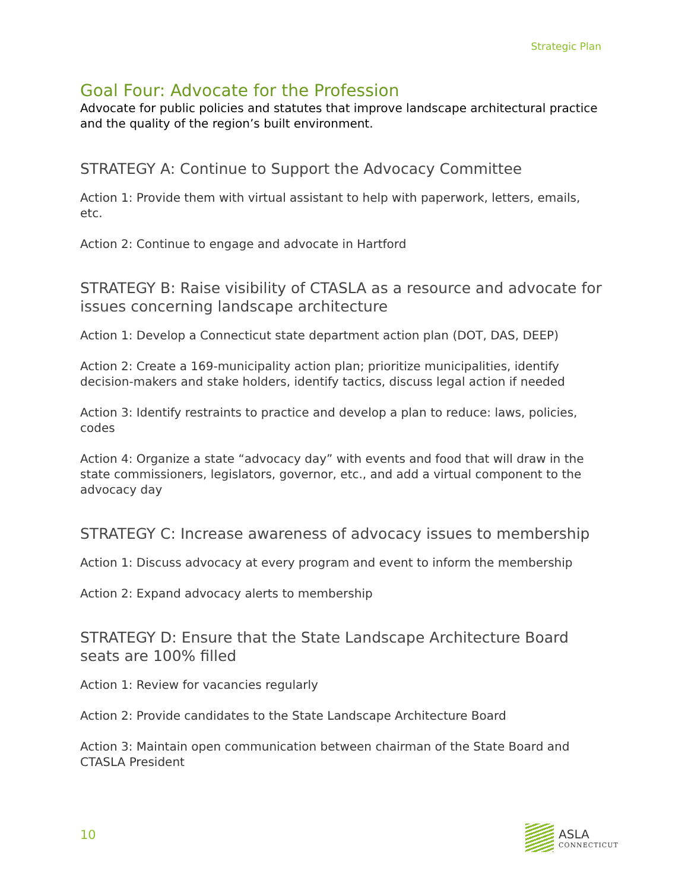Strategic Plan
Goal Four: Advocate for the Profession
Advocate for public policies and statutes that improve landscape architectural practice and the quality of the region’s built environment.
STRATEGY A: Continue to Support the Advocacy Committee
Action 1: Provide them with virtual assistant to help with paperwork, letters, emails, etc.
Action 2: Continue to engage and advocate in Hartford
STRATEGY B: Raise visibility of CTASLA as a resource and advocate for issues concerning landscape architecture
Action 1: Develop a Connecticut state department action plan (DOT, DAS, DEEP)
Action 2: Create a 169-municipality action plan; prioritize municipalities, identify decision-makers and stake holders, identify tactics, discuss legal action if needed
Action 3: Identify restraints to practice and develop a plan to reduce: laws, policies, codes
Action 4: Organize a state “advocacy day” with events and food that will draw in the state commissioners, legislators, governor, etc., and add a virtual component to the advocacy day
STRATEGY C: Increase awareness of advocacy issues to membership
Action 1: Discuss advocacy at every program and event to inform the membership
Action 2: Expand advocacy alerts to membership
STRATEGY D: Ensure that the State Landscape Architecture Board seats are 100% filled
Action 1: Review for vacancies regularly
Action 2: Provide candidates to the State Landscape Architecture Board
Action 3: Maintain open communication between chairman of the State Board and CTASLA President
10
ASLA
CONNECTICUT